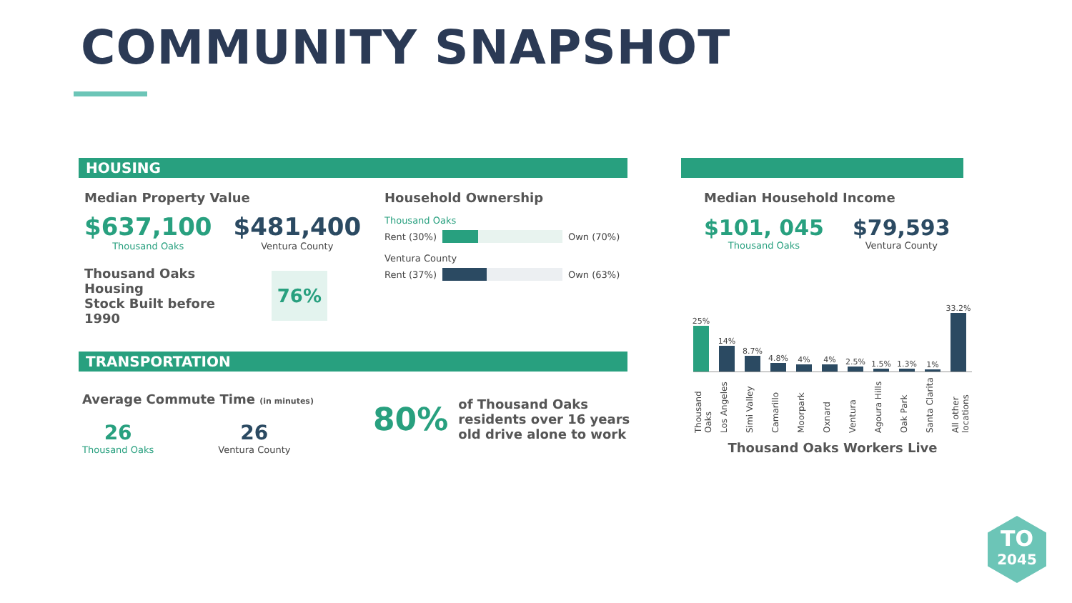COMMUNITY SNAPSHOT
HOUSING
Median Property Value
$637,100
Thousand Oaks
$481,400
Ventura County
Thousand Oaks Housing
Stock Built before 1990
76%
Household Ownership
Thousand Oaks
Rent (30%)
Own (70%)
Ventura County
Rent (37%)
Own (63%)
TRANSPORTATION
Average Commute Time (in minutes)
26
Thousand Oaks
26
Ventura County
80%
of Thousand Oaks
residents over 16 years
old drive alone to work
Median Household Income
$101, 045
Thousand Oaks
$79,593
Ventura County
25%
14%
8.7%
4.8%
4%
4%
2.5%
1.5%
1.3%
1%
33.2%
Thousand Oaks Los Angeles Simi Valley Camarillo Moorpark Oxnard Ventura Agoura Hills Oak Park Santa Clarita All other locations
Thousand Oaks Workers Live
TO
2045